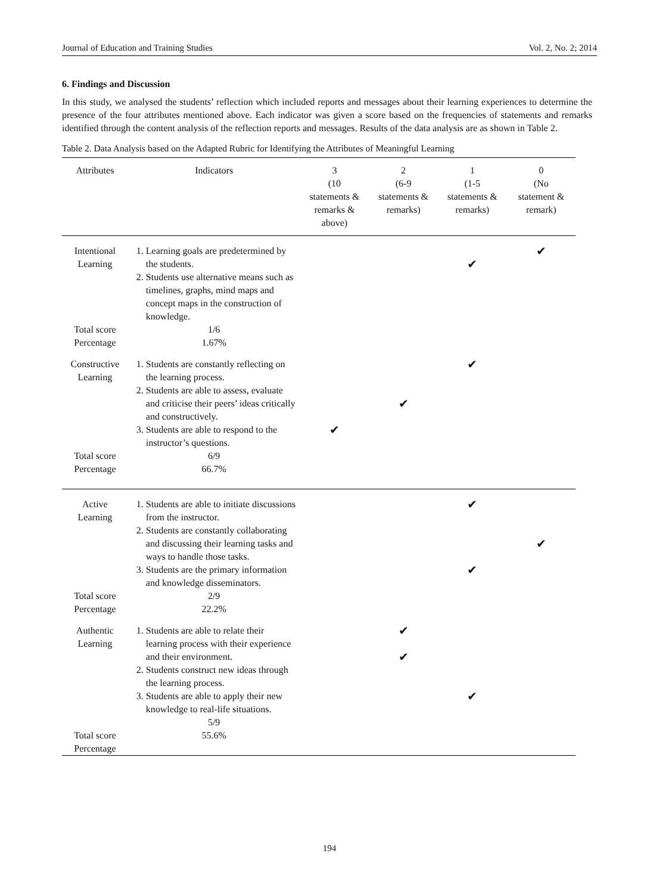Journal of Education and Training Studies Vol. 2, No. 2; 2014
6. Findings and Discussion
In this study, we analysed the students’ reflection which included reports and messages about their learning experiences to determine the presence of the four attributes mentioned above. Each indicator was given a score based on the frequencies of statements and remarks identified through the content analysis of the reflection reports and messages. Results of the data analysis are as shown in Table 2.
Table 2. Data Analysis based on the Adapted Rubric for Identifying the Attributes of Meaningful Learning
| Attributes | Indicators | 3 (10 statements & remarks & above) | 2 (6-9 statements & remarks) | 1 (1-5 statements & remarks) | 0 (No statement & remark) |
| --- | --- | --- | --- | --- | --- |
| Intentional Learning | 1. Learning goals are predetermined by the students. 2. Students use alternative means such as timelines, graphs, mind maps and concept maps in the construction of knowledge. | | | ✔ | ✔ |
| Total score Percentage | 1/6 1.67% | | | | |
| Constructive Learning Total score Percentage | 1. Students are constantly reflecting on the learning process. 2. Students are able to assess, evaluate and criticise their peers’ ideas critically and constructively. 3. Students are able to respond to the instructor’s questions. 6/9 66.7% | ✔ | ✔ | ✔ | |
| Active Learning | 1. Students are able to initiate discussions from the instructor. 2. Students are constantly collaborating and discussing their learning tasks and ways to handle those tasks. 3. Students are the primary information and knowledge disseminators. | | | ✔ ✔ | ✔ |
| Total score Percentage | 2/9 22.2% | | | | |
| Authentic Learning Total score Percentage | 1. Students are able to relate their learning process with their experience and their environment. 2. Students construct new ideas through the learning process. 3. Students are able to apply their new knowledge to real-life situations. 5/9 55.6% | | ✔ ✔ | ✔ | |
194